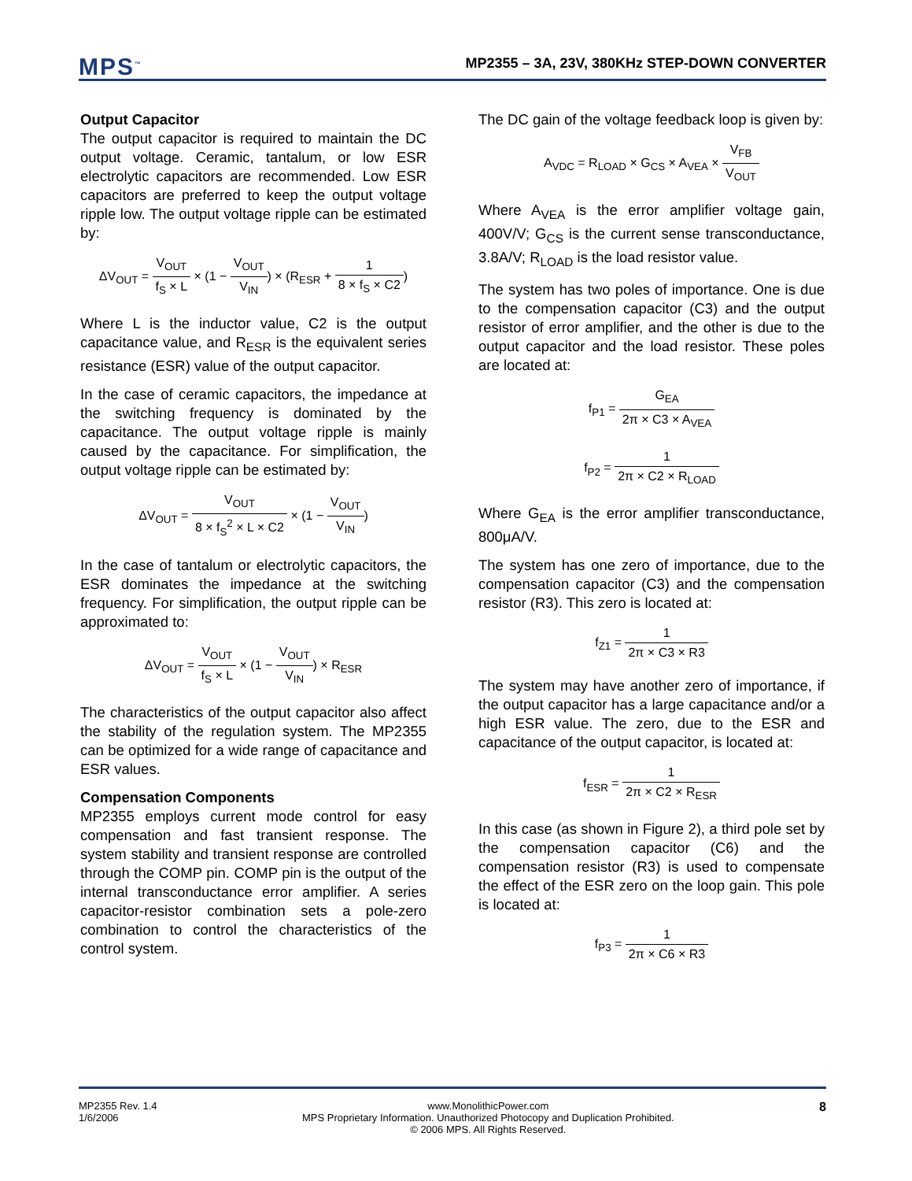MPS<sup>™</sup>
MP2355 – 3A, 23V, 380KHz STEP-DOWN CONVERTER
Output Capacitor
The output capacitor is required to maintain the DC output voltage. Ceramic, tantalum, or low ESR electrolytic capacitors are recommended. Low ESR capacitors are preferred to keep the output voltage ripple low. The output voltage ripple can be estimated by:
ΔV<sub>OUT</sub> = V<sub>OUT</sub> f<sub>S</sub> × L × (1 − V<sub>OUT</sub> V<sub>IN</sub>) × (R<sub>ESR</sub> + 1 8 × f<sub>S</sub> × C2)
Where L is the inductor value, C2 is the output capacitance value, and R<sub>ESR</sub> is the equivalent series resistance (ESR) value of the output capacitor.
In the case of ceramic capacitors, the impedance at the switching frequency is dominated by the capacitance. The output voltage ripple is mainly caused by the capacitance. For simplification, the output voltage ripple can be estimated by:
ΔV<sub>OUT</sub> = V<sub>OUT</sub> 8 × f<sub>S</sub><sup>2</sup> × L × C2 × (1 − V<sub>OUT</sub> V<sub>IN</sub>)
In the case of tantalum or electrolytic capacitors, the ESR dominates the impedance at the switching frequency. For simplification, the output ripple can be approximated to:
ΔV<sub>OUT</sub> = V<sub>OUT</sub> f<sub>S</sub> × L × (1 − V<sub>OUT</sub> V<sub>IN</sub>) × R<sub>ESR</sub>
The characteristics of the output capacitor also affect the stability of the regulation system. The MP2355 can be optimized for a wide range of capacitance and ESR values.
Compensation Components
MP2355 employs current mode control for easy compensation and fast transient response. The system stability and transient response are controlled through the COMP pin. COMP pin is the output of the internal transconductance error amplifier. A series capacitor-resistor combination sets a pole-zero combination to control the characteristics of the control system.
The DC gain of the voltage feedback loop is given by:
A<sub>VDC</sub> = R<sub>LOAD</sub> × G<sub>CS</sub> × A<sub>VEA</sub> × V<sub>FB</sub> V<sub>OUT</sub>
Where A<sub>VEA</sub> is the error amplifier voltage gain, 400V/V; G<sub>CS</sub> is the current sense transconductance, 3.8A/V; R<sub>LOAD</sub> is the load resistor value.
The system has two poles of importance. One is due to the compensation capacitor (C3) and the output resistor of error amplifier, and the other is due to the output capacitor and the load resistor. These poles are located at:
f<sub>P1</sub> = G<sub>EA</sub> 2π × C3 × A<sub>VEA</sub>
f<sub>P2</sub> = 1 2π × C2 × R<sub>LOAD</sub>
Where G<sub>EA</sub> is the error amplifier transconductance, 800μA/V.
The system has one zero of importance, due to the compensation capacitor (C3) and the compensation resistor (R3). This zero is located at:
f<sub>Z1</sub> = 1 2π × C3 × R3
The system may have another zero of importance, if the output capacitor has a large capacitance and/or a high ESR value. The zero, due to the ESR and capacitance of the output capacitor, is located at:
f<sub>ESR</sub> = 1 2π × C2 × R<sub>ESR</sub>
In this case (as shown in Figure 2), a third pole set by the compensation capacitor (C6) and the compensation resistor (R3) is used to compensate the effect of the ESR zero on the loop gain. This pole is located at:
f<sub>P3</sub> = 1 2π × C6 × R3
MP2355 Rev. 1.4
1/6/2006
www.MonolithicPower.com
MPS Proprietary Information. Unauthorized Photocopy and Duplication Prohibited.
© 2006 MPS. All Rights Reserved.
8